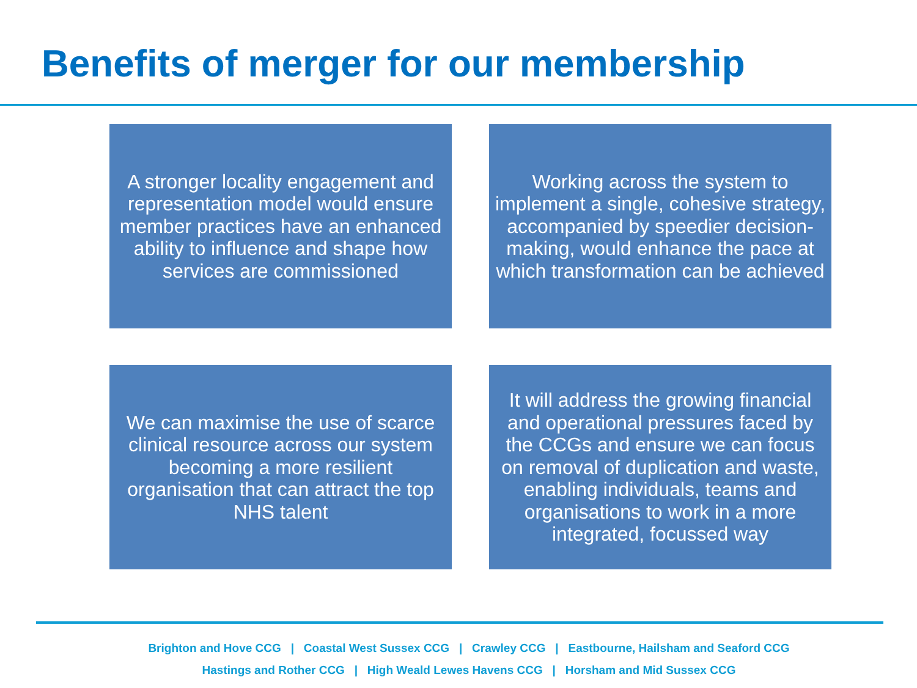Benefits of merger for our membership
A stronger locality engagement and representation model would ensure member practices have an enhanced ability to influence and shape how services are commissioned
Working across the system to implement a single, cohesive strategy, accompanied by speedier decision-making, would enhance the pace at which transformation can be achieved
We can maximise the use of scarce clinical resource across our system becoming a more resilient organisation that can attract the top NHS talent
It will address the growing financial and operational pressures faced by the CCGs and ensure we can focus on removal of duplication and waste, enabling individuals, teams and organisations to work in a more integrated, focussed way
Brighton and Hove CCG | Coastal West Sussex CCG | Crawley CCG | Eastbourne, Hailsham and Seaford CCG
Hastings and Rother CCG | High Weald Lewes Havens CCG | Horsham and Mid Sussex CCG